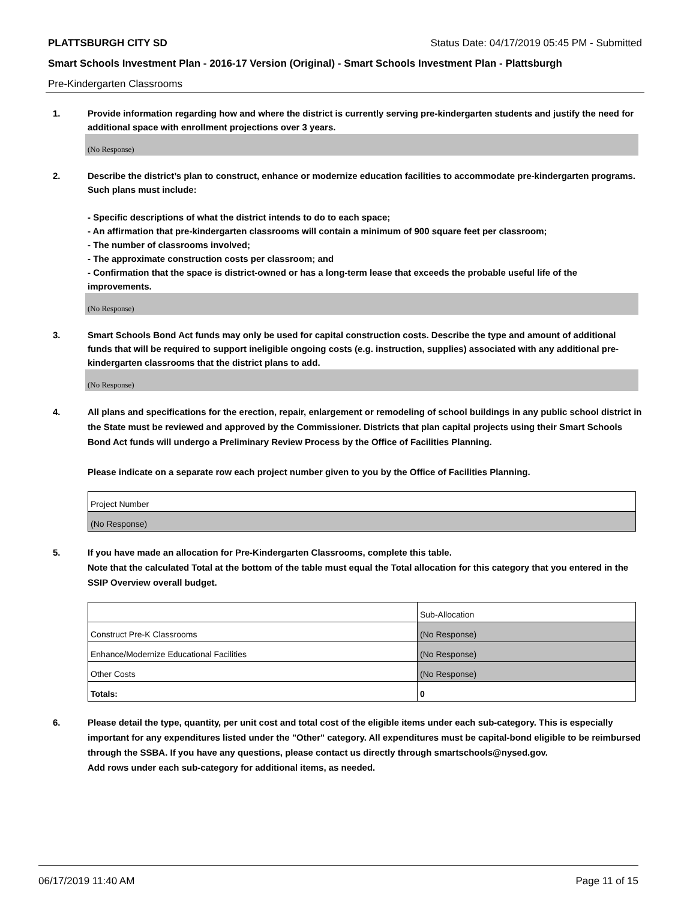PLATTSBURGH CITY SD Status Date: 04/17/2019 05:45 PM - Submitted
Smart Schools Investment Plan - 2016-17 Version (Original) - Smart Schools Investment Plan - Plattsburgh
Pre-Kindergarten Classrooms
1. Provide information regarding how and where the district is currently serving pre-kindergarten students and justify the need for additional space with enrollment projections over 3 years.
(No Response)
2. Describe the district’s plan to construct, enhance or modernize education facilities to accommodate pre-kindergarten programs. Such plans must include:
- Specific descriptions of what the district intends to do to each space;
- An affirmation that pre-kindergarten classrooms will contain a minimum of 900 square feet per classroom;
- The number of classrooms involved;
- The approximate construction costs per classroom; and
- Confirmation that the space is district-owned or has a long-term lease that exceeds the probable useful life of the improvements.
(No Response)
3. Smart Schools Bond Act funds may only be used for capital construction costs. Describe the type and amount of additional funds that will be required to support ineligible ongoing costs (e.g. instruction, supplies) associated with any additional pre-kindergarten classrooms that the district plans to add.
(No Response)
4. All plans and specifications for the erection, repair, enlargement or remodeling of school buildings in any public school district in the State must be reviewed and approved by the Commissioner. Districts that plan capital projects using their Smart Schools Bond Act funds will undergo a Preliminary Review Process by the Office of Facilities Planning.
Please indicate on a separate row each project number given to you by the Office of Facilities Planning.
| Project Number |
| (No Response) |
5. If you have made an allocation for Pre-Kindergarten Classrooms, complete this table.
Note that the calculated Total at the bottom of the table must equal the Total allocation for this category that you entered in the SSIP Overview overall budget.
| | Sub-Allocation |
| Construct Pre-K Classrooms | (No Response) |
| Enhance/Modernize Educational Facilities | (No Response) |
| Other Costs | (No Response) |
| Totals: | 0 |
6. Please detail the type, quantity, per unit cost and total cost of the eligible items under each sub-category. This is especially important for any expenditures listed under the "Other" category. All expenditures must be capital-bond eligible to be reimbursed through the SSBA. If you have any questions, please contact us directly through smartschools@nysed.gov.
Add rows under each sub-category for additional items, as needed.
06/17/2019 11:40 AM Page 11 of 15